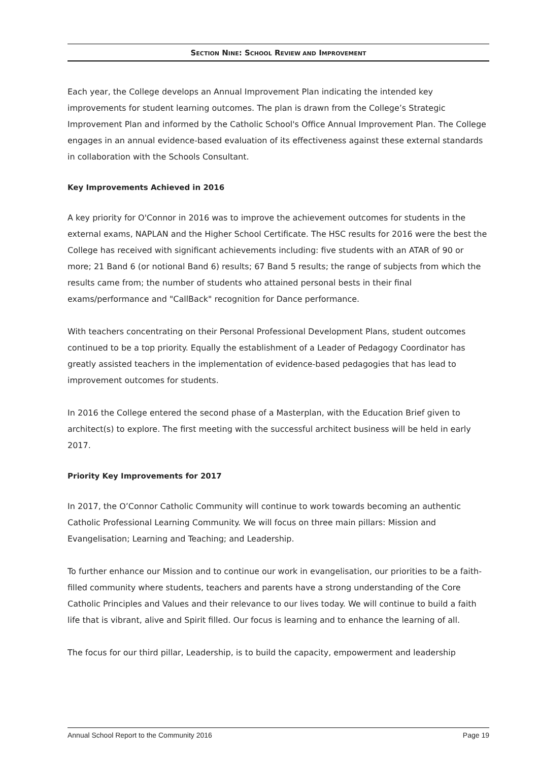SECTION NINE: SCHOOL REVIEW AND IMPROVEMENT
Each year, the College develops an Annual Improvement Plan indicating the intended key improvements for student learning outcomes. The plan is drawn from the College’s Strategic Improvement Plan and informed by the Catholic School's Office Annual Improvement Plan. The College engages in an annual evidence-based evaluation of its effectiveness against these external standards in collaboration with the Schools Consultant.
Key Improvements Achieved in 2016
A key priority for O'Connor in 2016 was to improve the achievement outcomes for students in the external exams, NAPLAN and the Higher School Certificate. The HSC results for 2016 were the best the College has received with significant achievements including: five students with an ATAR of 90 or more; 21 Band 6 (or notional Band 6) results; 67 Band 5 results; the range of subjects from which the results came from; the number of students who attained personal bests in their final exams/performance and "CallBack" recognition for Dance performance.
With teachers concentrating on their Personal Professional Development Plans, student outcomes continued to be a top priority. Equally the establishment of a Leader of Pedagogy Coordinator has greatly assisted teachers in the implementation of evidence-based pedagogies that has lead to improvement outcomes for students.
In 2016 the College entered the second phase of a Masterplan, with the Education Brief given to architect(s) to explore. The first meeting with the successful architect business will be held in early 2017.
Priority Key Improvements for 2017
In 2017, the O’Connor Catholic Community will continue to work towards becoming an authentic Catholic Professional Learning Community. We will focus on three main pillars: Mission and Evangelisation; Learning and Teaching; and Leadership.
To further enhance our Mission and to continue our work in evangelisation, our priorities to be a faith-filled community where students, teachers and parents have a strong understanding of the Core Catholic Principles and Values and their relevance to our lives today. We will continue to build a faith life that is vibrant, alive and Spirit filled. Our focus is learning and to enhance the learning of all.
The focus for our third pillar, Leadership, is to build the capacity, empowerment and leadership
Annual School Report to the Community 2016 Page 19